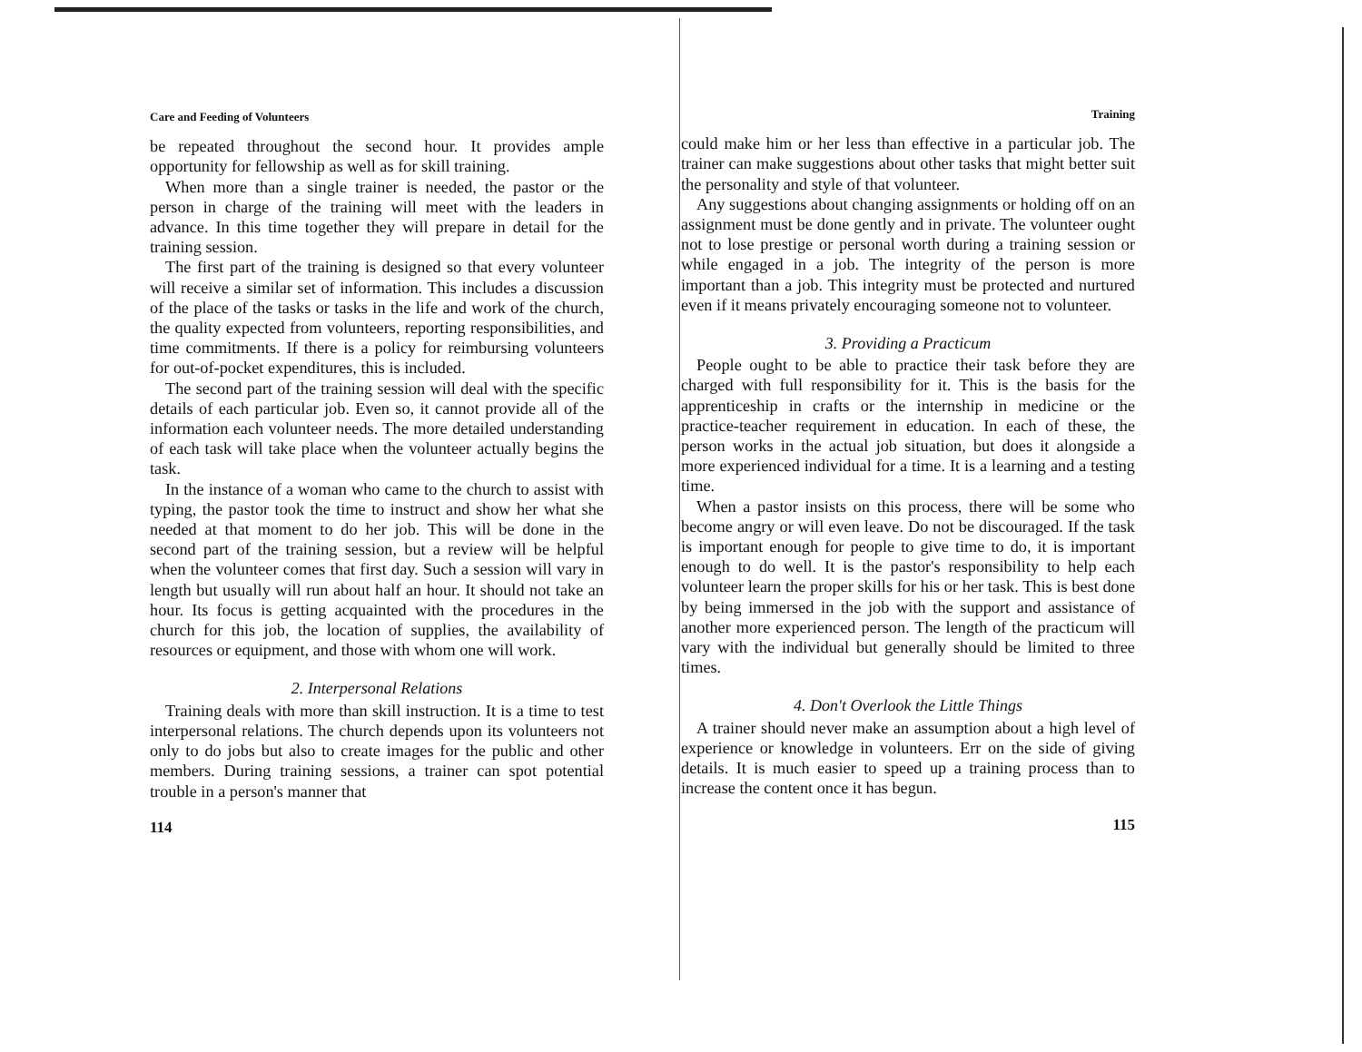Care and Feeding of Volunteers
be repeated throughout the second hour. It provides ample opportunity for fellowship as well as for skill training.
When more than a single trainer is needed, the pastor or the person in charge of the training will meet with the leaders in advance. In this time together they will prepare in detail for the training session.
The first part of the training is designed so that every volunteer will receive a similar set of information. This includes a discussion of the place of the tasks or tasks in the life and work of the church, the quality expected from volunteers, reporting responsibilities, and time commitments. If there is a policy for reimbursing volunteers for out-of-pocket expenditures, this is included.
The second part of the training session will deal with the specific details of each particular job. Even so, it cannot provide all of the information each volunteer needs. The more detailed understanding of each task will take place when the volunteer actually begins the task.
In the instance of a woman who came to the church to assist with typing, the pastor took the time to instruct and show her what she needed at that moment to do her job. This will be done in the second part of the training session, but a review will be helpful when the volunteer comes that first day. Such a session will vary in length but usually will run about half an hour. It should not take an hour. Its focus is getting acquainted with the procedures in the church for this job, the location of supplies, the availability of resources or equipment, and those with whom one will work.
2. Interpersonal Relations
Training deals with more than skill instruction. It is a time to test interpersonal relations. The church depends upon its volunteers not only to do jobs but also to create images for the public and other members. During training sessions, a trainer can spot potential trouble in a person's manner that
114
Training
could make him or her less than effective in a particular job. The trainer can make suggestions about other tasks that might better suit the personality and style of that volunteer.
Any suggestions about changing assignments or holding off on an assignment must be done gently and in private. The volunteer ought not to lose prestige or personal worth during a training session or while engaged in a job. The integrity of the person is more important than a job. This integrity must be protected and nurtured even if it means privately encouraging someone not to volunteer.
3. Providing a Practicum
People ought to be able to practice their task before they are charged with full responsibility for it. This is the basis for the apprenticeship in crafts or the internship in medicine or the practice-teacher requirement in education. In each of these, the person works in the actual job situation, but does it alongside a more experienced individual for a time. It is a learning and a testing time.
When a pastor insists on this process, there will be some who become angry or will even leave. Do not be discouraged. If the task is important enough for people to give time to do, it is important enough to do well. It is the pastor's responsibility to help each volunteer learn the proper skills for his or her task. This is best done by being immersed in the job with the support and assistance of another more experienced person. The length of the practicum will vary with the individual but generally should be limited to three times.
4. Don't Overlook the Little Things
A trainer should never make an assumption about a high level of experience or knowledge in volunteers. Err on the side of giving details. It is much easier to speed up a training process than to increase the content once it has begun.
115